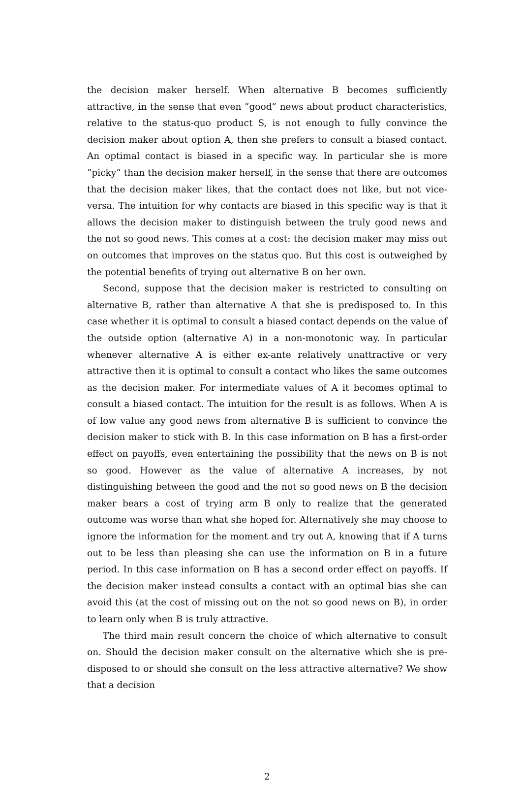the decision maker herself. When alternative B becomes sufficiently attractive, in the sense that even ”good” news about product characteristics, relative to the status-quo product S, is not enough to fully convince the decision maker about option A, then she prefers to consult a biased contact. An optimal contact is biased in a specific way. In particular she is more ”picky” than the decision maker herself, in the sense that there are outcomes that the decision maker likes, that the contact does not like, but not vice-versa. The intuition for why contacts are biased in this specific way is that it allows the decision maker to distinguish between the truly good news and the not so good news. This comes at a cost: the decision maker may miss out on outcomes that improves on the status quo. But this cost is outweighed by the potential benefits of trying out alternative B on her own.
Second, suppose that the decision maker is restricted to consulting on alternative B, rather than alternative A that she is predisposed to. In this case whether it is optimal to consult a biased contact depends on the value of the outside option (alternative A) in a non-monotonic way. In particular whenever alternative A is either ex-ante relatively unattractive or very attractive then it is optimal to consult a contact who likes the same outcomes as the decision maker. For intermediate values of A it becomes optimal to consult a biased contact. The intuition for the result is as follows. When A is of low value any good news from alternative B is sufficient to convince the decision maker to stick with B. In this case information on B has a first-order effect on payoffs, even entertaining the possibility that the news on B is not so good. However as the value of alternative A increases, by not distinguishing between the good and the not so good news on B the decision maker bears a cost of trying arm B only to realize that the generated outcome was worse than what she hoped for. Alternatively she may choose to ignore the information for the moment and try out A, knowing that if A turns out to be less than pleasing she can use the information on B in a future period. In this case information on B has a second order effect on payoffs. If the decision maker instead consults a contact with an optimal bias she can avoid this (at the cost of missing out on the not so good news on B), in order to learn only when B is truly attractive.
The third main result concern the choice of which alternative to consult on. Should the decision maker consult on the alternative which she is pre-disposed to or should she consult on the less attractive alternative? We show that a decision
2